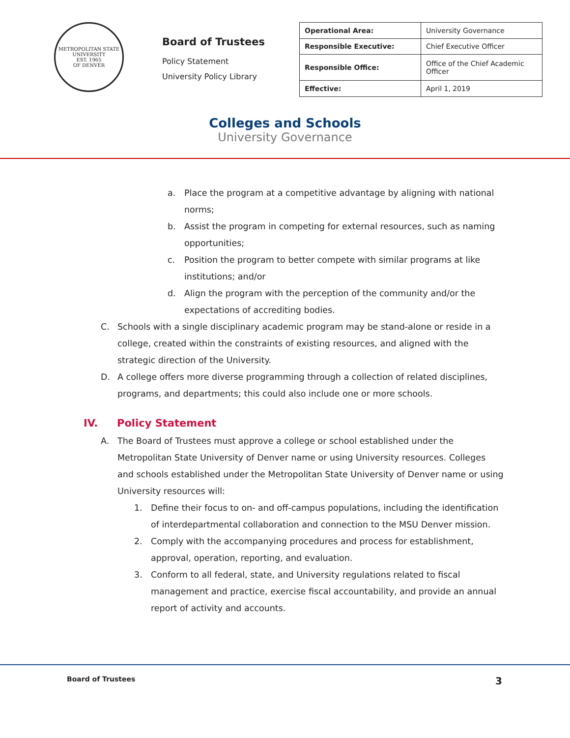METROPOLITAN STATE UNIVERSITY
EST. 1965
OF DENVER
Board of Trustees
Policy Statement
University Policy Library
| Operational Area: | University Governance |
| Responsible Executive: | Chief Executive Officer |
| Responsible Office: | Office of the Chief Academic Officer |
| Effective: | April 1, 2019 |
Colleges and Schools
University Governance
a. Place the program at a competitive advantage by aligning with national norms;
b. Assist the program in competing for external resources, such as naming opportunities;
c. Position the program to better compete with similar programs at like institutions; and/or
d. Align the program with the perception of the community and/or the expectations of accrediting bodies.
C. Schools with a single disciplinary academic program may be stand-alone or reside in a college, created within the constraints of existing resources, and aligned with the strategic direction of the University.
D. A college offers more diverse programming through a collection of related disciplines, programs, and departments; this could also include one or more schools.
IV. Policy Statement
A. The Board of Trustees must approve a college or school established under the Metropolitan State University of Denver name or using University resources. Colleges and schools established under the Metropolitan State University of Denver name or using University resources will:
1. Define their focus to on- and off-campus populations, including the identification of interdepartmental collaboration and connection to the MSU Denver mission.
2. Comply with the accompanying procedures and process for establishment, approval, operation, reporting, and evaluation.
3. Conform to all federal, state, and University regulations related to fiscal management and practice, exercise fiscal accountability, and provide an annual report of activity and accounts.
Board of Trustees 3